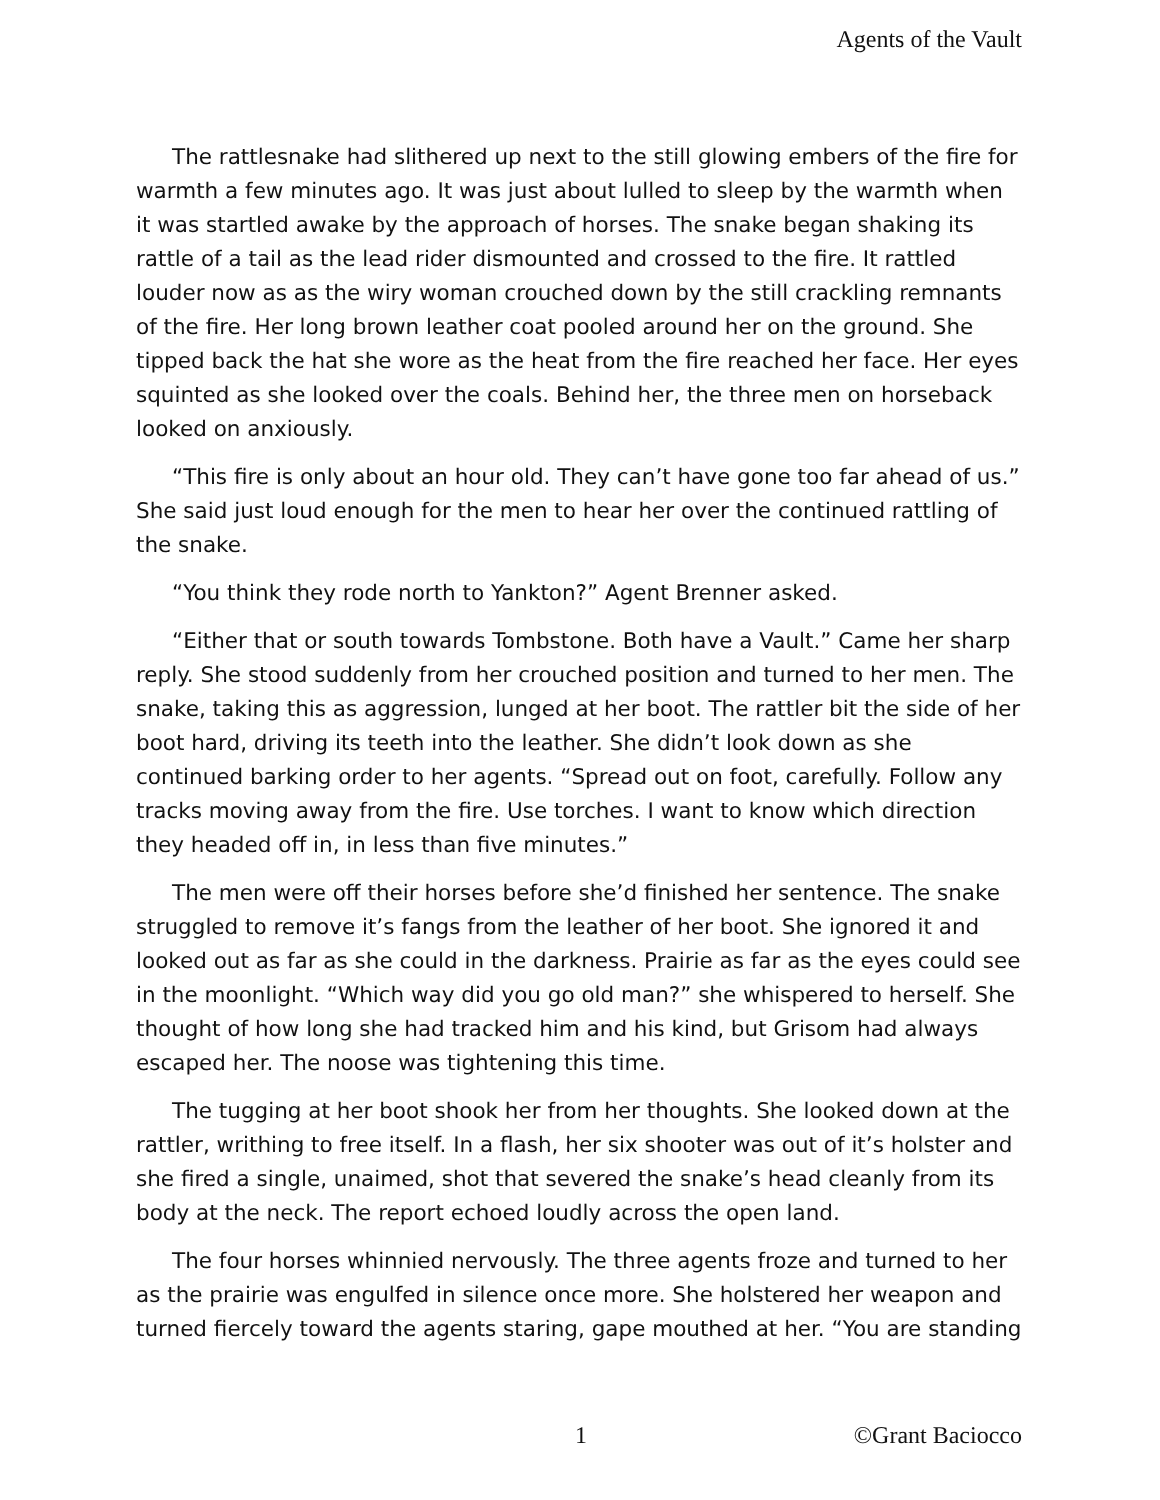Agents of the Vault
The rattlesnake had slithered up next to the still glowing embers of the fire for warmth a few minutes ago. It was just about lulled to sleep by the warmth when it was startled awake by the approach of horses. The snake began shaking its rattle of a tail as the lead rider dismounted and crossed to the fire. It rattled louder now as as the wiry woman crouched down by the still crackling remnants of the fire. Her long brown leather coat pooled around her on the ground. She tipped back the hat she wore as the heat from the fire reached her face. Her eyes squinted as she looked over the coals. Behind her, the three men on horseback looked on anxiously.
“This fire is only about an hour old. They can’t have gone too far ahead of us.” She said just loud enough for the men to hear her over the continued rattling of the snake.
“You think they rode north to Yankton?” Agent Brenner asked.
“Either that or south towards Tombstone. Both have a Vault.” Came her sharp reply. She stood suddenly from her crouched position and turned to her men. The snake, taking this as aggression, lunged at her boot. The rattler bit the side of her boot hard, driving its teeth into the leather. She didn’t look down as she continued barking order to her agents. “Spread out on foot, carefully. Follow any tracks moving away from the fire. Use torches. I want to know which direction they headed off in, in less than five minutes.”
The men were off their horses before she’d finished her sentence. The snake struggled to remove it’s fangs from the leather of her boot. She ignored it and looked out as far as she could in the darkness. Prairie as far as the eyes could see in the moonlight. “Which way did you go old man?” she whispered to herself. She thought of how long she had tracked him and his kind, but Grisom had always escaped her. The noose was tightening this time.
The tugging at her boot shook her from her thoughts. She looked down at the rattler, writhing to free itself. In a flash, her six shooter was out of it’s holster and she fired a single, unaimed, shot that severed the snake’s head cleanly from its body at the neck. The report echoed loudly across the open land.
The four horses whinnied nervously. The three agents froze and turned to her as the prairie was engulfed in silence once more. She holstered her weapon and turned fiercely toward the agents staring, gape mouthed at her. “You are standing
1 ©Grant Baciocco